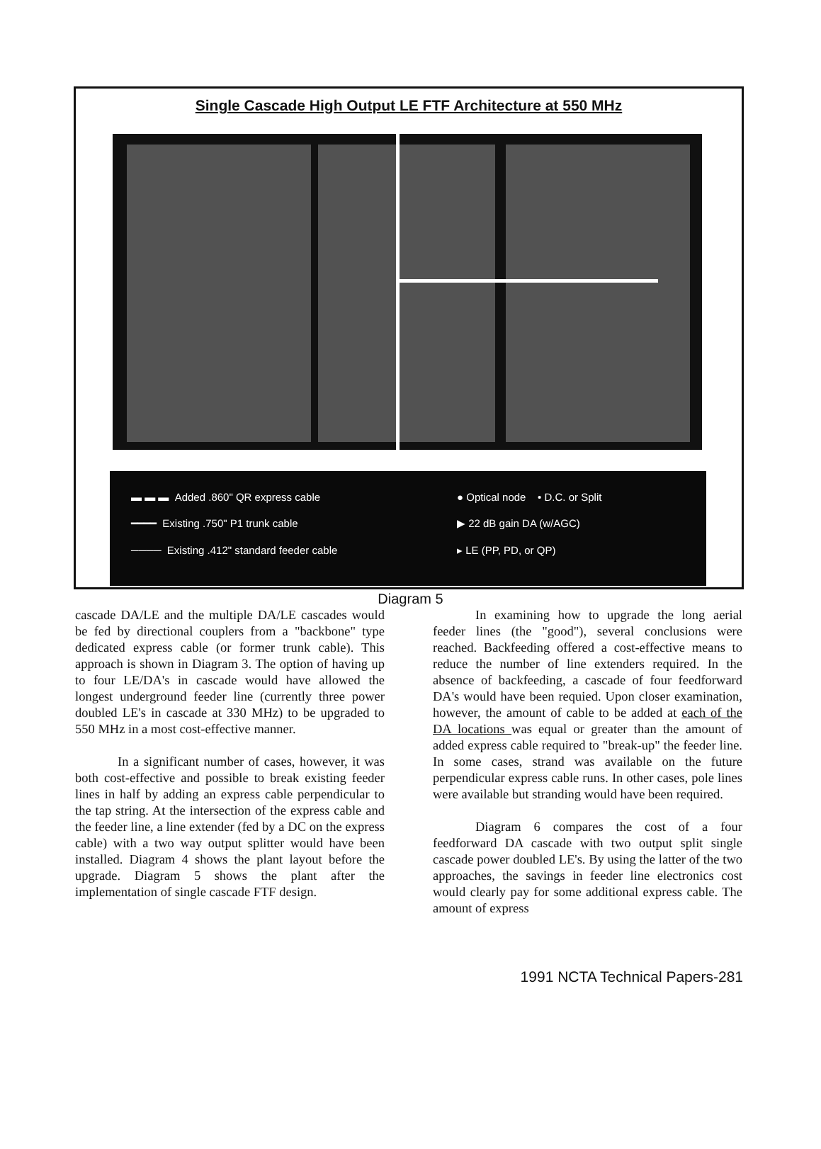Single Cascade High Output LE FTF Architecture at 550 MHz
▬ ▬ ▬ Added .860" QR express cable
━━━━ Existing .750" P1 trunk cable
──── Existing .412" standard feeder cable
● Optical node • D.C. or Split
▶ 22 dB gain DA (w/AGC)
▸ LE (PP, PD, or QP)
Diagram 5
cascade DA/LE and the multiple DA/LE cascades would be fed by directional couplers from a "backbone" type dedicated express cable (or former trunk cable). This approach is shown in Diagram 3. The option of having up to four LE/DA's in cascade would have allowed the longest underground feeder line (currently three power doubled LE's in cascade at 330 MHz) to be upgraded to 550 MHz in a most cost-effective manner.
In a significant number of cases, however, it was both cost-effective and possible to break existing feeder lines in half by adding an express cable perpendicular to the tap string. At the intersection of the express cable and the feeder line, a line extender (fed by a DC on the express cable) with a two way output splitter would have been installed. Diagram 4 shows the plant layout before the upgrade. Diagram 5 shows the plant after the implementation of single cascade FTF design.
In examining how to upgrade the long aerial feeder lines (the "good"), several conclusions were reached. Backfeeding offered a cost-effective means to reduce the number of line extenders required. In the absence of backfeeding, a cascade of four feedforward DA's would have been requied. Upon closer examination, however, the amount of cable to be added at each of the DA locations was equal or greater than the amount of added express cable required to "break-up" the feeder line. In some cases, strand was available on the future perpendicular express cable runs. In other cases, pole lines were available but stranding would have been required.
Diagram 6 compares the cost of a four feedforward DA cascade with two output split single cascade power doubled LE's. By using the latter of the two approaches, the savings in feeder line electronics cost would clearly pay for some additional express cable. The amount of express
1991 NCTA Technical Papers-281